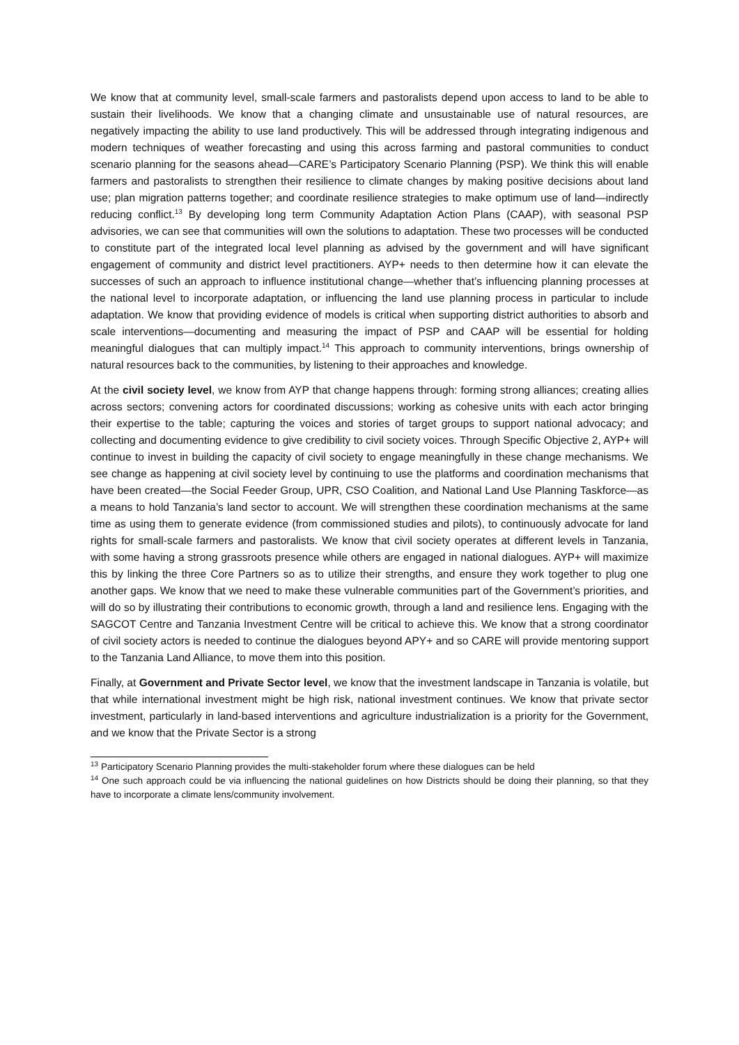We know that at community level, small-scale farmers and pastoralists depend upon access to land to be able to sustain their livelihoods. We know that a changing climate and unsustainable use of natural resources, are negatively impacting the ability to use land productively. This will be addressed through integrating indigenous and modern techniques of weather forecasting and using this across farming and pastoral communities to conduct scenario planning for the seasons ahead—CARE’s Participatory Scenario Planning (PSP). We think this will enable farmers and pastoralists to strengthen their resilience to climate changes by making positive decisions about land use; plan migration patterns together; and coordinate resilience strategies to make optimum use of land—indirectly reducing conflict.<sup>13</sup> By developing long term Community Adaptation Action Plans (CAAP), with seasonal PSP advisories, we can see that communities will own the solutions to adaptation. These two processes will be conducted to constitute part of the integrated local level planning as advised by the government and will have significant engagement of community and district level practitioners. AYP+ needs to then determine how it can elevate the successes of such an approach to influence institutional change—whether that’s influencing planning processes at the national level to incorporate adaptation, or influencing the land use planning process in particular to include adaptation. We know that providing evidence of models is critical when supporting district authorities to absorb and scale interventions—documenting and measuring the impact of PSP and CAAP will be essential for holding meaningful dialogues that can multiply impact.<sup>14</sup> This approach to community interventions, brings ownership of natural resources back to the communities, by listening to their approaches and knowledge.
At the civil society level, we know from AYP that change happens through: forming strong alliances; creating allies across sectors; convening actors for coordinated discussions; working as cohesive units with each actor bringing their expertise to the table; capturing the voices and stories of target groups to support national advocacy; and collecting and documenting evidence to give credibility to civil society voices. Through Specific Objective 2, AYP+ will continue to invest in building the capacity of civil society to engage meaningfully in these change mechanisms. We see change as happening at civil society level by continuing to use the platforms and coordination mechanisms that have been created—the Social Feeder Group, UPR, CSO Coalition, and National Land Use Planning Taskforce—as a means to hold Tanzania’s land sector to account. We will strengthen these coordination mechanisms at the same time as using them to generate evidence (from commissioned studies and pilots), to continuously advocate for land rights for small-scale farmers and pastoralists. We know that civil society operates at different levels in Tanzania, with some having a strong grassroots presence while others are engaged in national dialogues. AYP+ will maximize this by linking the three Core Partners so as to utilize their strengths, and ensure they work together to plug one another gaps. We know that we need to make these vulnerable communities part of the Government’s priorities, and will do so by illustrating their contributions to economic growth, through a land and resilience lens. Engaging with the SAGCOT Centre and Tanzania Investment Centre will be critical to achieve this. We know that a strong coordinator of civil society actors is needed to continue the dialogues beyond APY+ and so CARE will provide mentoring support to the Tanzania Land Alliance, to move them into this position.
Finally, at Government and Private Sector level, we know that the investment landscape in Tanzania is volatile, but that while international investment might be high risk, national investment continues. We know that private sector investment, particularly in land-based interventions and agriculture industrialization is a priority for the Government, and we know that the Private Sector is a strong
<sup>13</sup> Participatory Scenario Planning provides the multi-stakeholder forum where these dialogues can be held
<sup>14</sup> One such approach could be via influencing the national guidelines on how Districts should be doing their planning, so that they have to incorporate a climate lens/community involvement.